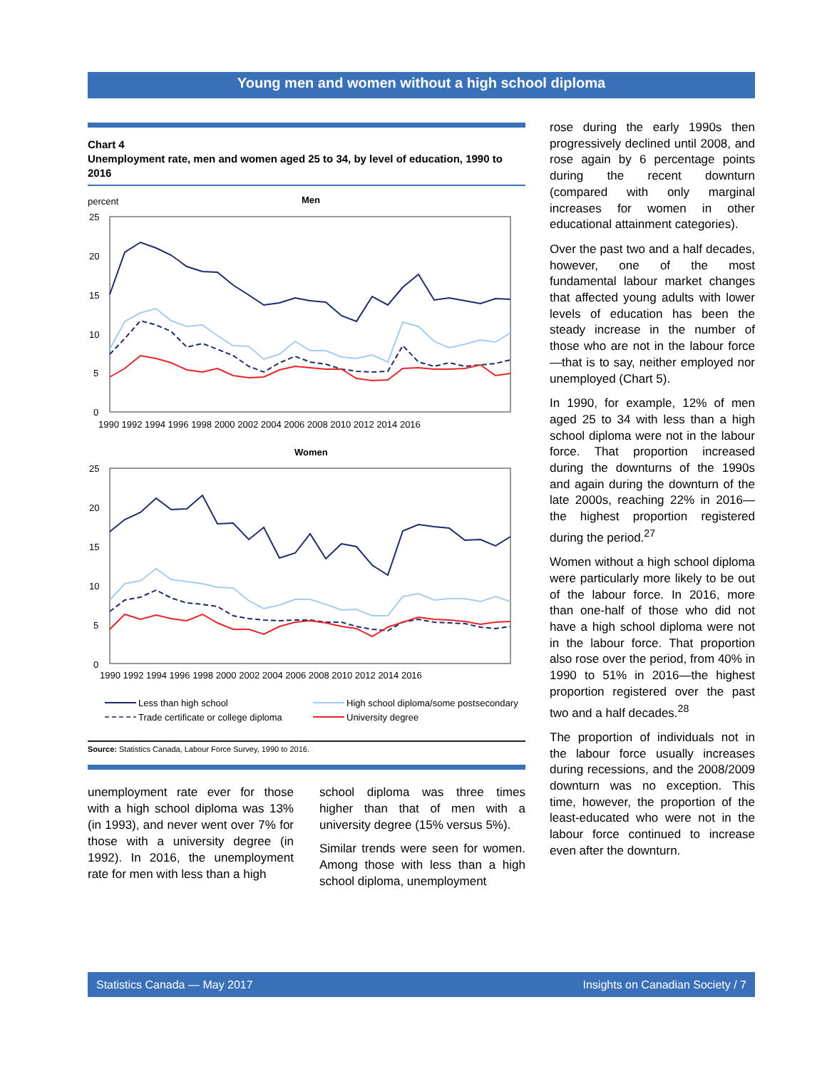Young men and women without a high school diploma
Chart 4
Unemployment rate, men and women aged 25 to 34, by level of education, 1990 to 2016
percent
Men
25
20
15
10
5
0
1990 1992 1994 1996 1998 2000 2002 2004 2006 2008 2010 2012 2014 2016
Women
25
20
15
10
5
0
1990 1992 1994 1996 1998 2000 2002 2004 2006 2008 2010 2012 2014 2016
Less than high school
High school diploma/some postsecondary
Trade certificate or college diploma
University degree
Source: Statistics Canada, Labour Force Survey, 1990 to 2016.
unemployment rate ever for those with a high school diploma was 13% (in 1993), and never went over 7% for those with a university degree (in 1992). In 2016, the unemployment rate for men with less than a high
school diploma was three times higher than that of men with a university degree (15% versus 5%).
Similar trends were seen for women. Among those with less than a high school diploma, unemployment
rose during the early 1990s then progressively declined until 2008, and rose again by 6 percentage points during the recent downturn (compared with only marginal increases for women in other educational attainment categories).
Over the past two and a half decades, however, one of the most fundamental labour market changes that affected young adults with lower levels of education has been the steady increase in the number of those who are not in the labour force—that is to say, neither employed nor unemployed (Chart 5).
In 1990, for example, 12% of men aged 25 to 34 with less than a high school diploma were not in the labour force. That proportion increased during the downturns of the 1990s and again during the downturn of the late 2000s, reaching 22% in 2016—the highest proportion registered during the period.<sup>27</sup>
Women without a high school diploma were particularly more likely to be out of the labour force. In 2016, more than one-half of those who did not have a high school diploma were not in the labour force. That proportion also rose over the period, from 40% in 1990 to 51% in 2016—the highest proportion registered over the past two and a half decades.<sup>28</sup>
The proportion of individuals not in the labour force usually increases during recessions, and the 2008/2009 downturn was no exception. This time, however, the proportion of the least-educated who were not in the labour force continued to increase even after the downturn.
Statistics Canada — May 2017 Insights on Canadian Society / 7